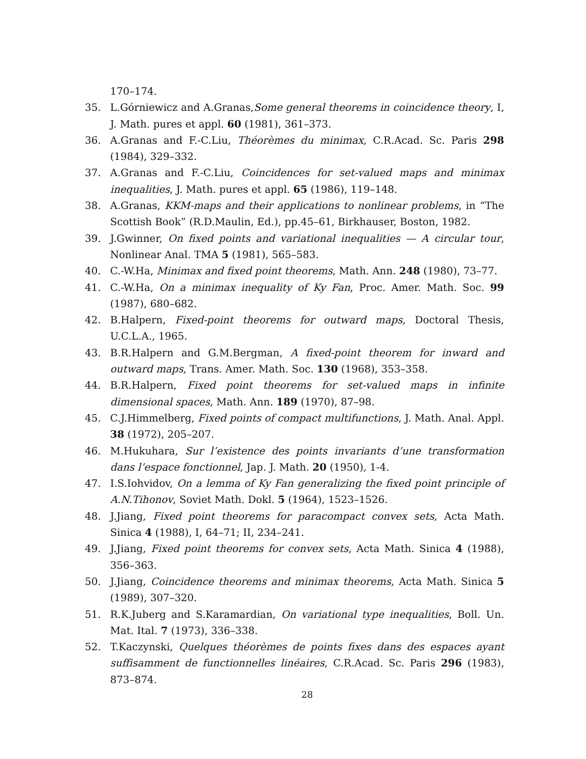170–174.
35. L.Górniewicz and A.Granas,Some general theorems in coincidence theory, I, J. Math. pures et appl. 60 (1981), 361–373.
36. A.Granas and F.-C.Liu, Théorèmes du minimax, C.R.Acad. Sc. Paris 298 (1984), 329–332.
37. A.Granas and F.-C.Liu, Coincidences for set-valued maps and minimax inequalities, J. Math. pures et appl. 65 (1986), 119–148.
38. A.Granas, KKM-maps and their applications to nonlinear problems, in “The Scottish Book” (R.D.Maulin, Ed.), pp.45–61, Birkhauser, Boston, 1982.
39. J.Gwinner, On fixed points and variational inequalities — A circular tour, Nonlinear Anal. TMA 5 (1981), 565–583.
40. C.-W.Ha, Minimax and fixed point theorems, Math. Ann. 248 (1980), 73–77.
41. C.-W.Ha, On a minimax inequality of Ky Fan, Proc. Amer. Math. Soc. 99 (1987), 680–682.
42. B.Halpern, Fixed-point theorems for outward maps, Doctoral Thesis, U.C.L.A., 1965.
43. B.R.Halpern and G.M.Bergman, A fixed-point theorem for inward and outward maps, Trans. Amer. Math. Soc. 130 (1968), 353–358.
44. B.R.Halpern, Fixed point theorems for set-valued maps in infinite dimensional spaces, Math. Ann. 189 (1970), 87–98.
45. C.J.Himmelberg, Fixed points of compact multifunctions, J. Math. Anal. Appl. 38 (1972), 205–207.
46. M.Hukuhara, Sur l’existence des points invariants d’une transformation dans l’espace fonctionnel, Jap. J. Math. 20 (1950), 1-4.
47. I.S.Iohvidov, On a lemma of Ky Fan generalizing the fixed point principle of A.N.Tihonov, Soviet Math. Dokl. 5 (1964), 1523–1526.
48. J.Jiang, Fixed point theorems for paracompact convex sets, Acta Math. Sinica 4 (1988), I, 64–71; II, 234–241.
49. J.Jiang, Fixed point theorems for convex sets, Acta Math. Sinica 4 (1988), 356–363.
50. J.Jiang, Coincidence theorems and minimax theorems, Acta Math. Sinica 5 (1989), 307–320.
51. R.K.Juberg and S.Karamardian, On variational type inequalities, Boll. Un. Mat. Ital. 7 (1973), 336–338.
52. T.Kaczynski, Quelques théorèmes de points fixes dans des espaces ayant suffisamment de functionnelles linéaires, C.R.Acad. Sc. Paris 296 (1983), 873–874.
28